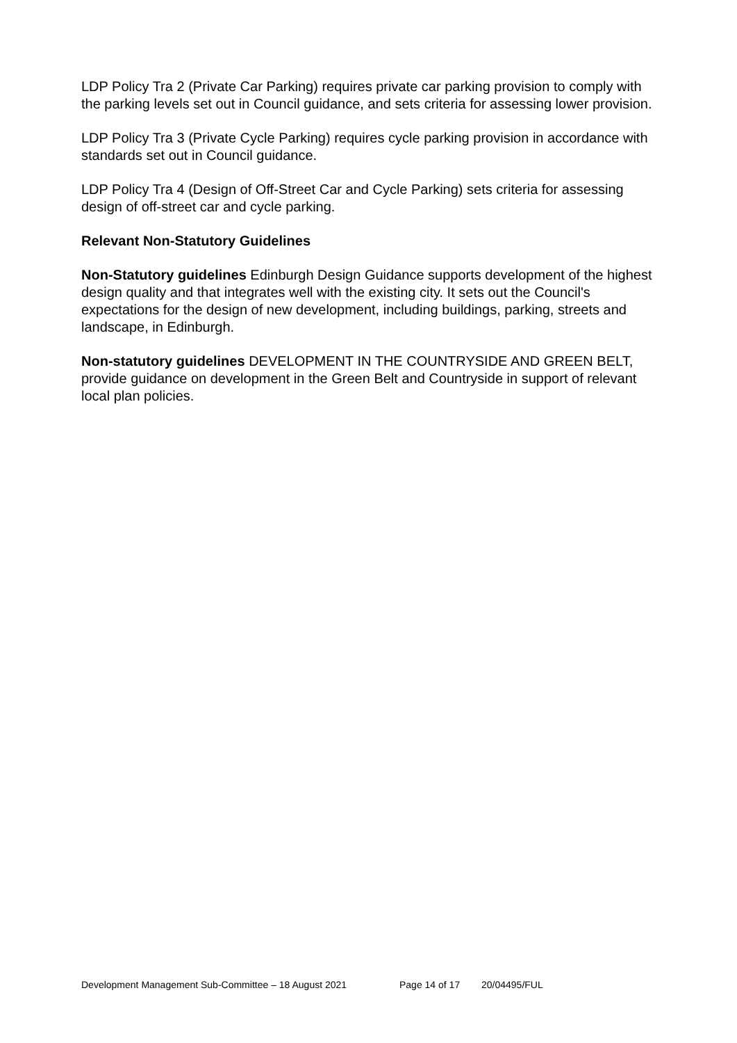LDP Policy Tra 2 (Private Car Parking) requires private car parking provision to comply with the parking levels set out in Council guidance, and sets criteria for assessing lower provision.
LDP Policy Tra 3 (Private Cycle Parking) requires cycle parking provision in accordance with standards set out in Council guidance.
LDP Policy Tra 4 (Design of Off-Street Car and Cycle Parking) sets criteria for assessing design of off-street car and cycle parking.
Relevant Non-Statutory Guidelines
Non-Statutory guidelines Edinburgh Design Guidance supports development of the highest design quality and that integrates well with the existing city. It sets out the Council's expectations for the design of new development, including buildings, parking, streets and landscape, in Edinburgh.
Non-statutory guidelines DEVELOPMENT IN THE COUNTRYSIDE AND GREEN BELT, provide guidance on development in the Green Belt and Countryside in support of relevant local plan policies.
Development Management Sub-Committee – 18 August 2021 Page 14 of 17 20/04495/FUL